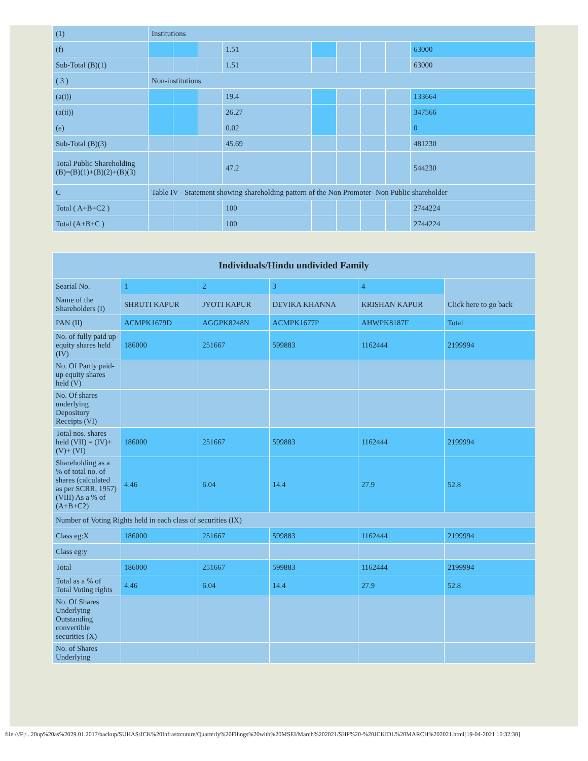| (1) | Institutions | | | | | | | | |
| (f) | | | | 1.51 | | | | | 63000 |
| Sub-Total (B)(1) | | | | 1.51 | | | | | 63000 |
| ( 3 ) | Non-institutions | | | | | | | | |
| (a(i)) | | | | 19.4 | | | | | 133664 |
| (a(ii)) | | | | 26.27 | | | | | 347566 |
| (e) | | | | 0.02 | | | | | 0 |
| Sub-Total (B)(3) | | | | 45.69 | | | | | 481230 |
| Total Public Shareholding (B)=(B)(1)+(B)(2)+(B)(3) | | | | 47.2 | | | | | 544230 |
| C | Table IV - Statement showing shareholding pattern of the Non Promoter- Non Public shareholder | | | | | | | | |
| Total ( A+B+C2 ) | | | | 100 | | | | | 2744224 |
| Total (A+B+C ) | | | | 100 | | | | | 2744224 |
| Individuals/Hindu undivided Family | | | | | |
| --- | --- | --- | --- | --- | --- |
| Searial No. | 1 | 2 | 3 | 4 | |
| Name of the Shareholders (I) | SHRUTI KAPUR | JYOTI KAPUR | DEVIKA KHANNA | KRISHAN KAPUR | Click here to go back |
| PAN (II) | ACMPK1679D | AGGPK8248N | ACMPK1677P | AHWPK8187F | Total |
| No. of fully paid up equity shares held (IV) | 186000 | 251667 | 599883 | 1162444 | 2199994 |
| No. Of Partly paid-up equity shares held (V) | | | | | |
| No. Of shares underlying Depository Receipts (VI) | | | | | |
| Total nos. shares held (VII) = (IV)+(V)+ (VI) | 186000 | 251667 | 599883 | 1162444 | 2199994 |
| Shareholding as a % of total no. of shares (calculated as per SCRR, 1957) (VIII) As a % of (A+B+C2) | 4.46 | 6.04 | 14.4 | 27.9 | 52.8 |
| Number of Voting Rights held in each class of securities (IX) | | | | | |
| Class eg:X | 186000 | 251667 | 599883 | 1162444 | 2199994 |
| Class eg:y | | | | | |
| Total | 186000 | 251667 | 599883 | 1162444 | 2199994 |
| Total as a % of Total Voting rights | 4.46 | 6.04 | 14.4 | 27.9 | 52.8 |
| No. Of Shares Underlying Outstanding convertible securities (X) | | | | | |
| No. of Shares Underlying | | | | | |
file:///F|/...20up%20as%2029.01.2017/backup/SUHAS/JCK%20Infrastrcuture/Quarterly%20Filings%20with%20MSEI/March%202021/SHP%20-%20JCKIDL%20MARCH%202021.html[19-04-2021 16:32:38]